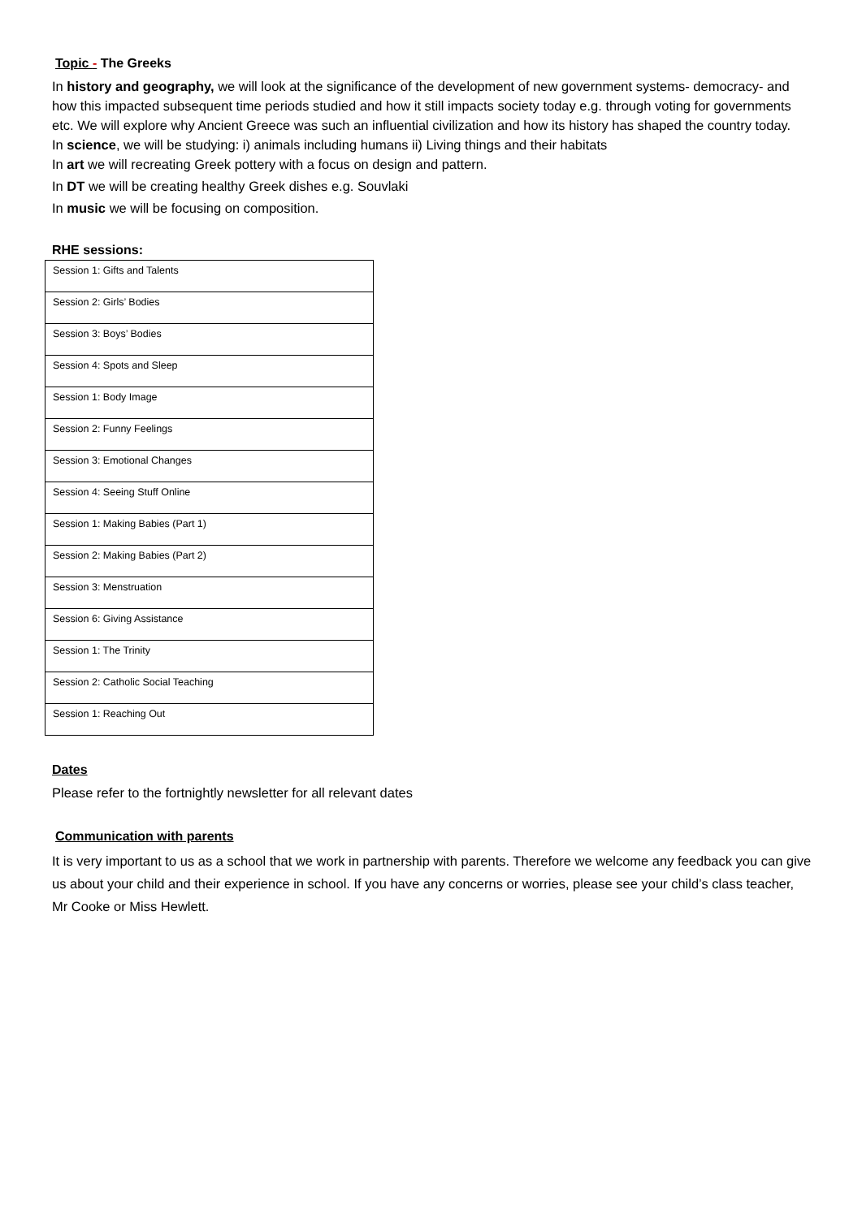Topic - The Greeks
In history and geography, we will look at the significance of the development of new government systems- democracy- and how this impacted subsequent time periods studied and how it still impacts society today e.g. through voting for governments etc. We will explore why Ancient Greece was such an influential civilization and how its history has shaped the country today.
In science, we will be studying: i) animals including humans ii) Living things and their habitats
In art we will recreating Greek pottery with a focus on design and pattern.
In DT we will be creating healthy Greek dishes e.g. Souvlaki
In music we will be focusing on composition.
RHE sessions:
| Session 1: Gifts and Talents |
| Session 2: Girls’ Bodies |
| Session 3: Boys’ Bodies |
| Session 4: Spots and Sleep |
| Session 1: Body Image |
| Session 2: Funny Feelings |
| Session 3: Emotional Changes |
| Session 4: Seeing Stuff Online |
| Session 1: Making Babies (Part 1) |
| Session 2: Making Babies (Part 2) |
| Session 3: Menstruation |
| Session 6: Giving Assistance |
| Session 1: The Trinity |
| Session 2: Catholic Social Teaching |
| Session 1: Reaching Out |
Dates
Please refer to the fortnightly newsletter for all relevant dates
Communication with parents
It is very important to us as a school that we work in partnership with parents. Therefore we welcome any feedback you can give us about your child and their experience in school. If you have any concerns or worries, please see your child’s class teacher, Mr Cooke or Miss Hewlett.